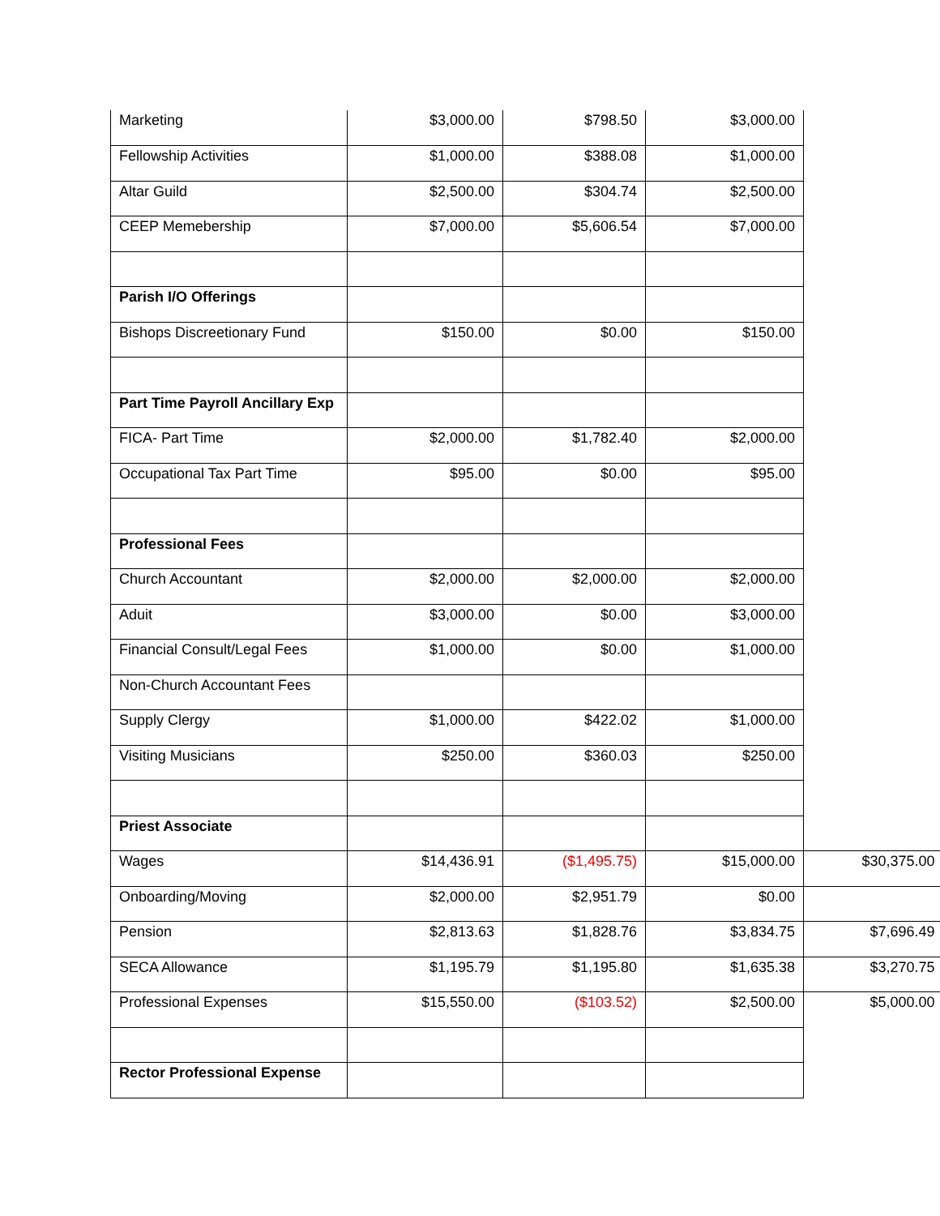| Marketing | $3,000.00 | $798.50 | $3,000.00 | |
| Fellowship Activities | $1,000.00 | $388.08 | $1,000.00 | |
| Altar Guild | $2,500.00 | $304.74 | $2,500.00 | |
| CEEP Memebership | $7,000.00 | $5,606.54 | $7,000.00 | |
| Parish I/O Offerings | | | | |
| Bishops Discreetionary Fund | $150.00 | $0.00 | $150.00 | |
| Part Time Payroll Ancillary Exp | | | | |
| FICA- Part Time | $2,000.00 | $1,782.40 | $2,000.00 | |
| Occupational Tax Part Time | $95.00 | $0.00 | $95.00 | |
| Professional Fees | | | | |
| Church Accountant | $2,000.00 | $2,000.00 | $2,000.00 | |
| Aduit | $3,000.00 | $0.00 | $3,000.00 | |
| Financial Consult/Legal Fees | $1,000.00 | $0.00 | $1,000.00 | |
| Non-Church Accountant Fees | | | | |
| Supply Clergy | $1,000.00 | $422.02 | $1,000.00 | |
| Visiting Musicians | $250.00 | $360.03 | $250.00 | |
| Priest Associate | | | | |
| Wages | $14,436.91 | ($1,495.75) | $15,000.00 | $30,375.00 |
| Onboarding/Moving | $2,000.00 | $2,951.79 | $0.00 | |
| Pension | $2,813.63 | $1,828.76 | $3,834.75 | $7,696.49 |
| SECA Allowance | $1,195.79 | $1,195.80 | $1,635.38 | $3,270.75 |
| Professional Expenses | $15,550.00 | ($103.52) | $2,500.00 | $5,000.00 |
| Rector Professional Expense | | | | |